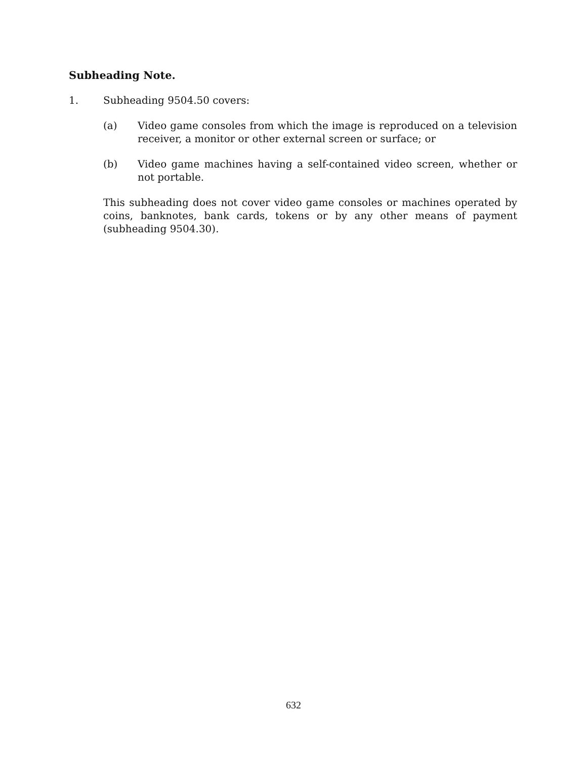Subheading Note.
1. Subheading 9504.50 covers:
(a) Video game consoles from which the image is reproduced on a television receiver, a monitor or other external screen or surface; or
(b) Video game machines having a self-contained video screen, whether or not portable.
This subheading does not cover video game consoles or machines operated by coins, banknotes, bank cards, tokens or by any other means of payment (subheading 9504.30).
632